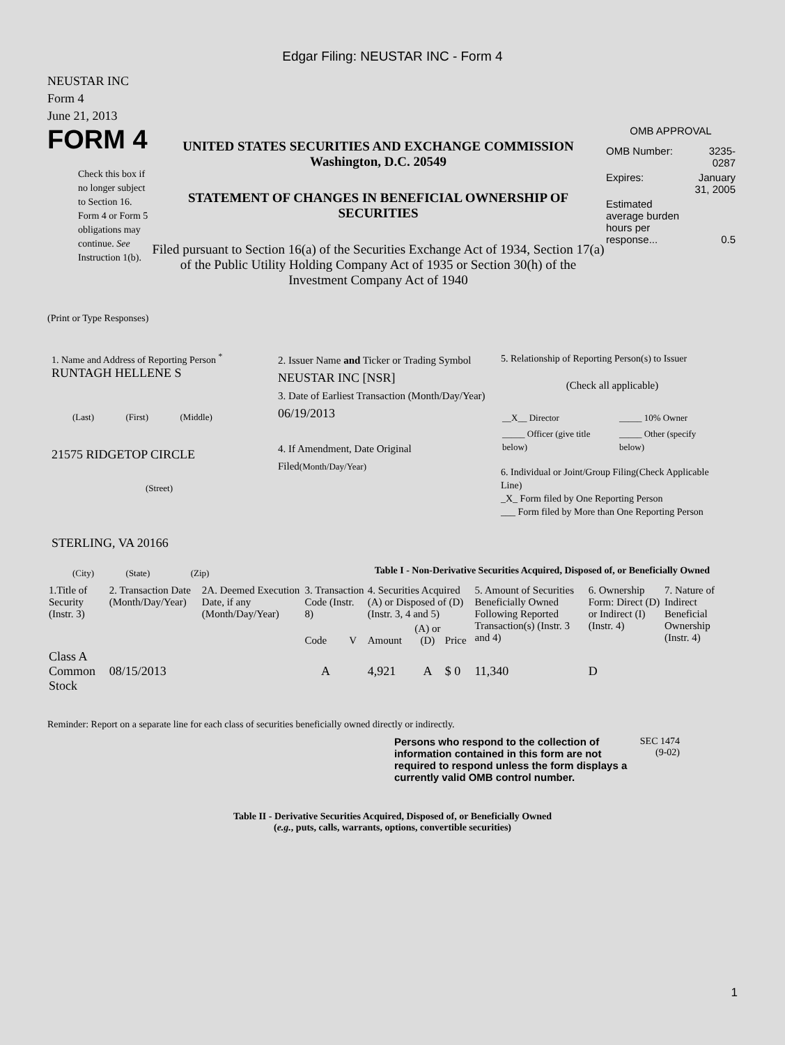Edgar Filing: NEUSTAR INC - Form 4
NEUSTAR INC
Form 4
June 21, 2013
FORM 4
Check this box if no longer subject to Section 16. Form 4 or Form 5 obligations may continue. See Instruction 1(b).
UNITED STATES SECURITIES AND EXCHANGE COMMISSION
Washington, D.C. 20549
STATEMENT OF CHANGES IN BENEFICIAL OWNERSHIP OF SECURITIES
Filed pursuant to Section 16(a) of the Securities Exchange Act of 1934, Section 17(a) of the Public Utility Holding Company Act of 1935 or Section 30(h) of the Investment Company Act of 1940
OMB APPROVAL
| OMB Number: | 3235-0287 |
| Expires: | January 31, 2005 |
| Estimated average burden hours per response... | 0.5 |
(Print or Type Responses)
1. Name and Address of Reporting Person <sup>*</sup>
RUNTAGH HELLENE S
(Last) (First) (Middle)
21575 RIDGETOP CIRCLE
(Street)
STERLING, VA 20166
(City) (State) (Zip)
2. Issuer Name and Ticker or Trading Symbol
NEUSTAR INC [NSR]
3. Date of Earliest Transaction (Month/Day/Year)
06/19/2013
4. If Amendment, Date Original Filed(Month/Day/Year)
5. Relationship of Reporting Person(s) to Issuer
(Check all applicable)
| __X__ Director | _____ 10% Owner |
| _____ Officer (give title below) | _____ Other (specify below) |
6. Individual or Joint/Group Filing(Check Applicable Line)
_X_ Form filed by One Reporting Person
___ Form filed by More than One Reporting Person
Table I - Non-Derivative Securities Acquired, Disposed of, or Beneficially Owned
| 1.Title of Security (Instr. 3) | 2. Transaction Date (Month/Day/Year) | 2A. Deemed Execution Date, if any (Month/Day/Year) | 3. Transaction Code (Instr. 8) | | 4. Securities Acquired (A) or Disposed of (D) (Instr. 3, 4 and 5) | | | 5. Amount of Securities Beneficially Owned Following Reported Transaction(s) (Instr. 3 and 4) | 6. Ownership Form: Direct (D) or Indirect (I) (Instr. 4) | 7. Nature of Indirect Beneficial Ownership (Instr. 4) |
| | | | Code | V | Amount | (A) or (D) | Price | | | |
| Class A Common Stock | 08/15/2013 | | A | | 4,921 | A | $ 0 | 11,340 | D | |
Reminder: Report on a separate line for each class of securities beneficially owned directly or indirectly.
Persons who respond to the collection of information contained in this form are not required to respond unless the form displays a currently valid OMB control number.
SEC 1474 (9-02)
Table II - Derivative Securities Acquired, Disposed of, or Beneficially Owned
(e.g., puts, calls, warrants, options, convertible securities)
1